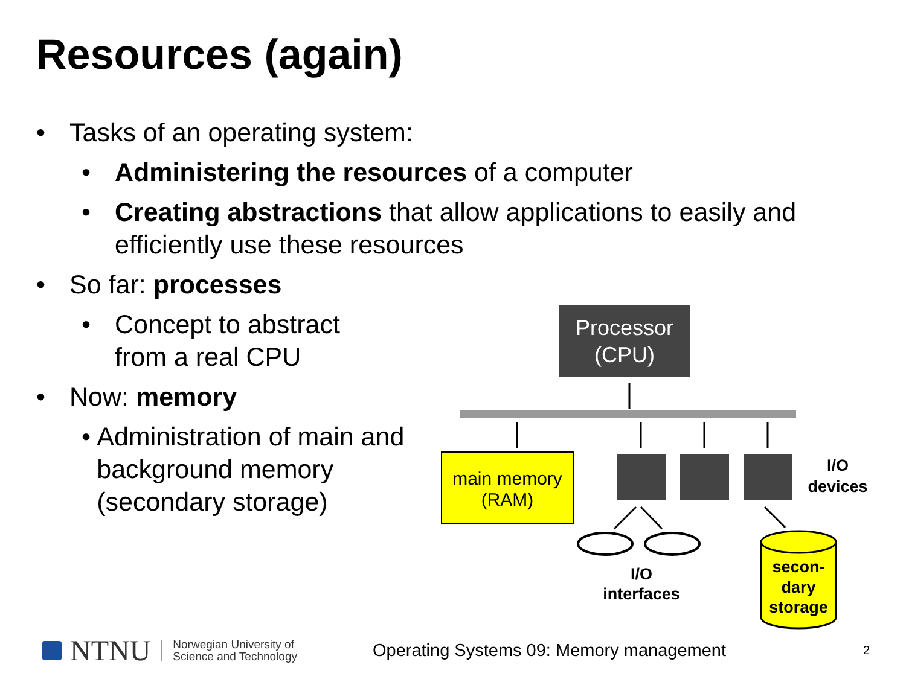Resources (again)
• Tasks of an operating system:
• Administering the resources of a computer
• Creating abstractions that allow applications to easily and efficiently use these resources
• So far: processes
• Concept to abstract
from a real CPU
• Now: memory
• Administration of main and background memory (secondary storage)
Processor
(CPU)
main memory
(RAM)
I/O
devices
I/O
interfaces
secon-
dary
storage
NTNU Norwegian University of
Science and Technology Operating Systems 09: Memory management 2